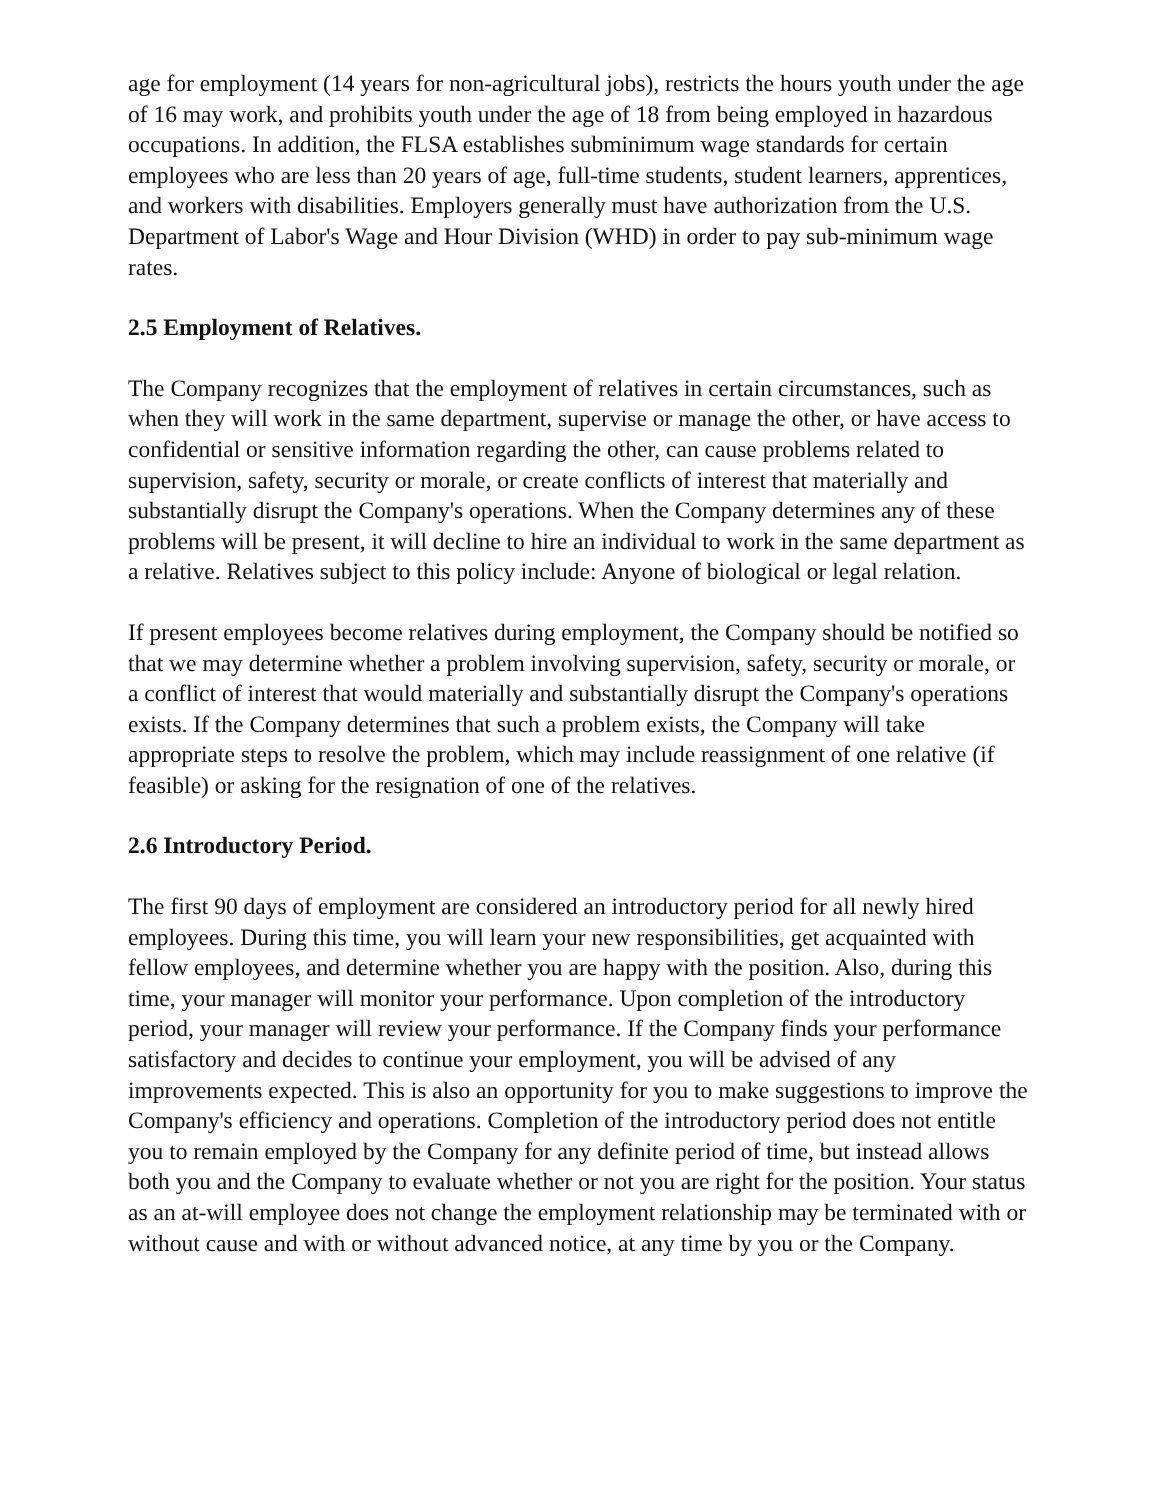age for employment (14 years for non-agricultural jobs), restricts the hours youth under the age of 16 may work, and prohibits youth under the age of 18 from being employed in hazardous occupations. In addition, the FLSA establishes subminimum wage standards for certain employees who are less than 20 years of age, full-time students, student learners, apprentices, and workers with disabilities. Employers generally must have authorization from the U.S. Department of Labor's Wage and Hour Division (WHD) in order to pay sub-minimum wage rates.
2.5 Employment of Relatives.
The Company recognizes that the employment of relatives in certain circumstances, such as when they will work in the same department, supervise or manage the other, or have access to confidential or sensitive information regarding the other, can cause problems related to supervision, safety, security or morale, or create conflicts of interest that materially and substantially disrupt the Company's operations. When the Company determines any of these problems will be present, it will decline to hire an individual to work in the same department as a relative. Relatives subject to this policy include: Anyone of biological or legal relation.
If present employees become relatives during employment, the Company should be notified so that we may determine whether a problem involving supervision, safety, security or morale, or a conflict of interest that would materially and substantially disrupt the Company's operations exists. If the Company determines that such a problem exists, the Company will take appropriate steps to resolve the problem, which may include reassignment of one relative (if feasible) or asking for the resignation of one of the relatives.
2.6 Introductory Period.
The first 90 days of employment are considered an introductory period for all newly hired employees. During this time, you will learn your new responsibilities, get acquainted with fellow employees, and determine whether you are happy with the position. Also, during this time, your manager will monitor your performance. Upon completion of the introductory period, your manager will review your performance. If the Company finds your performance satisfactory and decides to continue your employment, you will be advised of any improvements expected. This is also an opportunity for you to make suggestions to improve the Company's efficiency and operations. Completion of the introductory period does not entitle you to remain employed by the Company for any definite period of time, but instead allows both you and the Company to evaluate whether or not you are right for the position. Your status as an at-will employee does not change the employment relationship may be terminated with or without cause and with or without advanced notice, at any time by you or the Company.